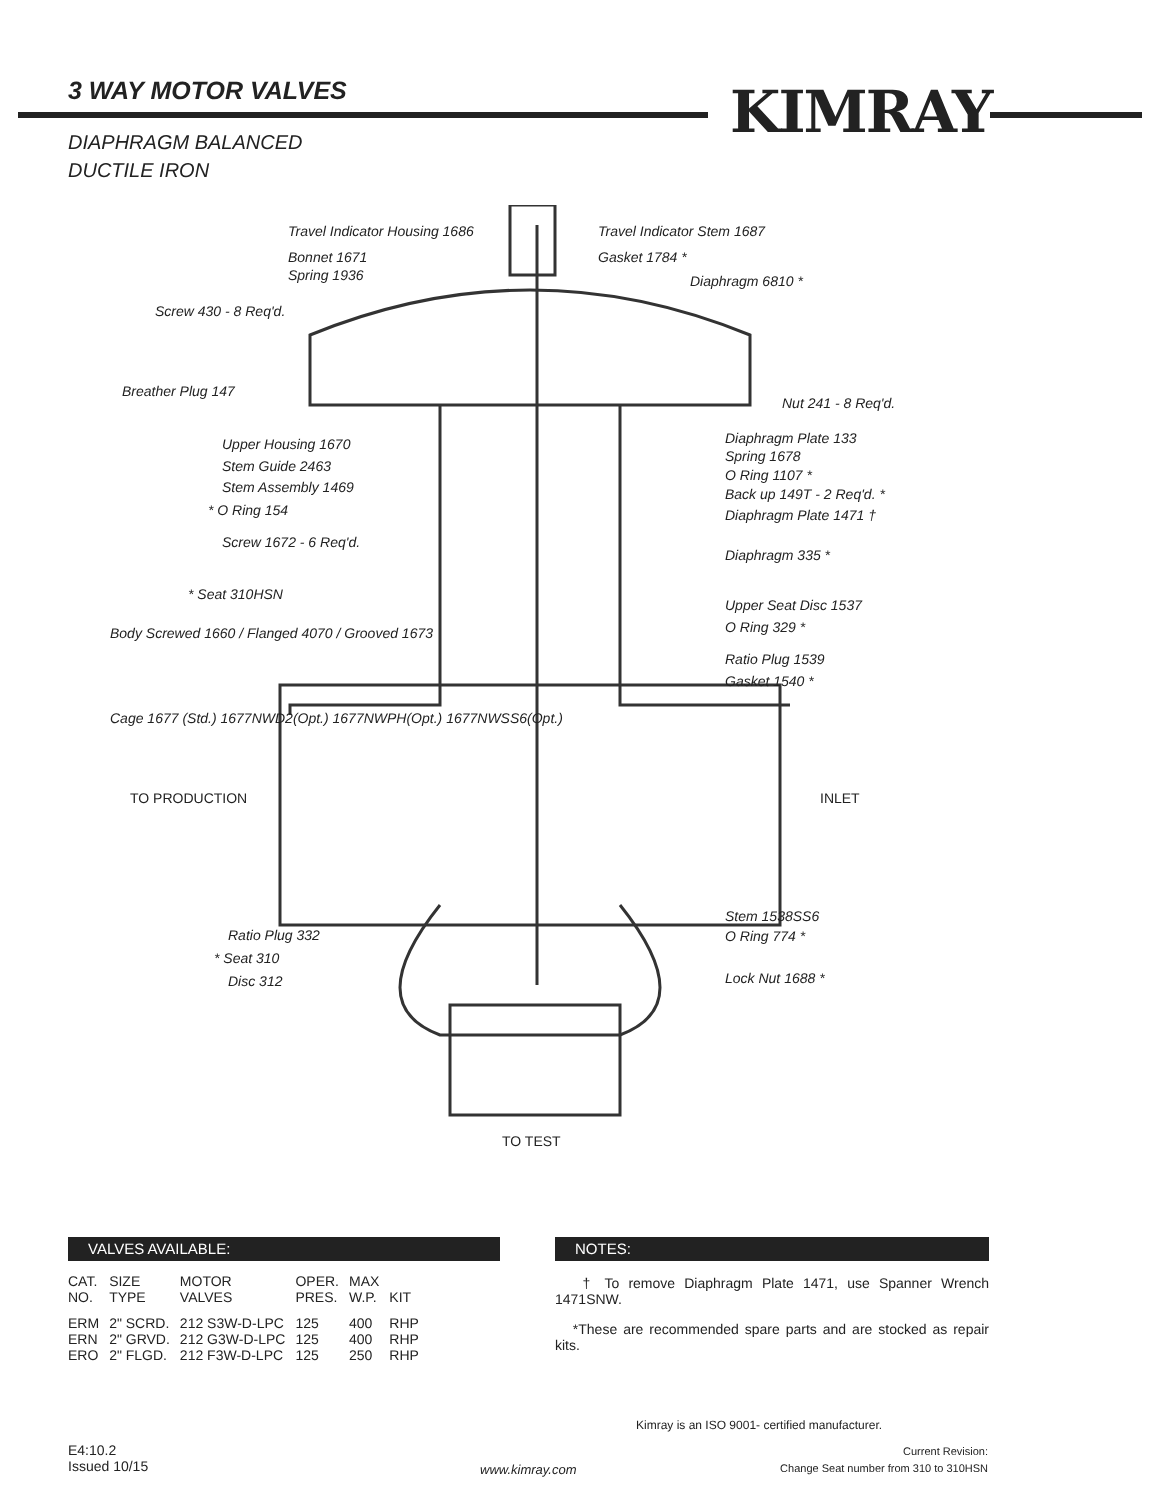3 WAY MOTOR VALVES KIMRAY
DIAPHRAGM BALANCED
DUCTILE IRON
Travel Indicator Housing 1686 Travel Indicator Stem 1687
Bonnet 1671
Spring 1936
Gasket 1784 *
Diaphragm 6810 *
Screw 430 - 8 Req'd.
Breather Plug 147
Nut 241 - 8 Req'd.
Upper Housing 1670 Diaphragm Plate 133
Stem Guide 2463
Spring 1678
Stem Assembly 1469
O Ring 1107 *
* O Ring 154
Back up 149T - 2 Req'd. *
Diaphragm Plate 1471 †
Screw 1672 - 6 Req'd.
Diaphragm 335 *
* Seat 310HSN
Upper Seat Disc 1537
Body Screwed 1660 / Flanged 4070 / Grooved 1673 O Ring 329 *
Ratio Plug 1539
Gasket 1540 *
Cage 1677 (Std.) 1677NWD2(Opt.) 1677NWPH(Opt.) 1677NWSS6(Opt.)
TO PRODUCTION INLET
Stem 1538SS6
Ratio Plug 332 O Ring 774 *
* Seat 310
Disc 312 Lock Nut 1688 *
TO TEST
VALVES AVAILABLE:
| CAT. NO. | SIZE TYPE | MOTOR VALVES | OPER. PRES. | MAX W.P. | KIT |
| --- | --- | --- | --- | --- | --- |
| ERM | 2" SCRD. | 212 S3W-D-LPC | 125 | 400 | RHP |
| ERN | 2" GRVD. | 212 G3W-D-LPC | 125 | 400 | RHP |
| ERO | 2" FLGD. | 212 F3W-D-LPC | 125 | 250 | RHP |
NOTES:
† To remove Diaphragm Plate 1471, use Spanner Wrench 1471SNW.
*These are recommended spare parts and are stocked as repair kits.
Kimray is an ISO 9001- certified manufacturer.
E4:10.2
Issued 10/15
www.kimray.com
Current Revision:
Change Seat number from 310 to 310HSN